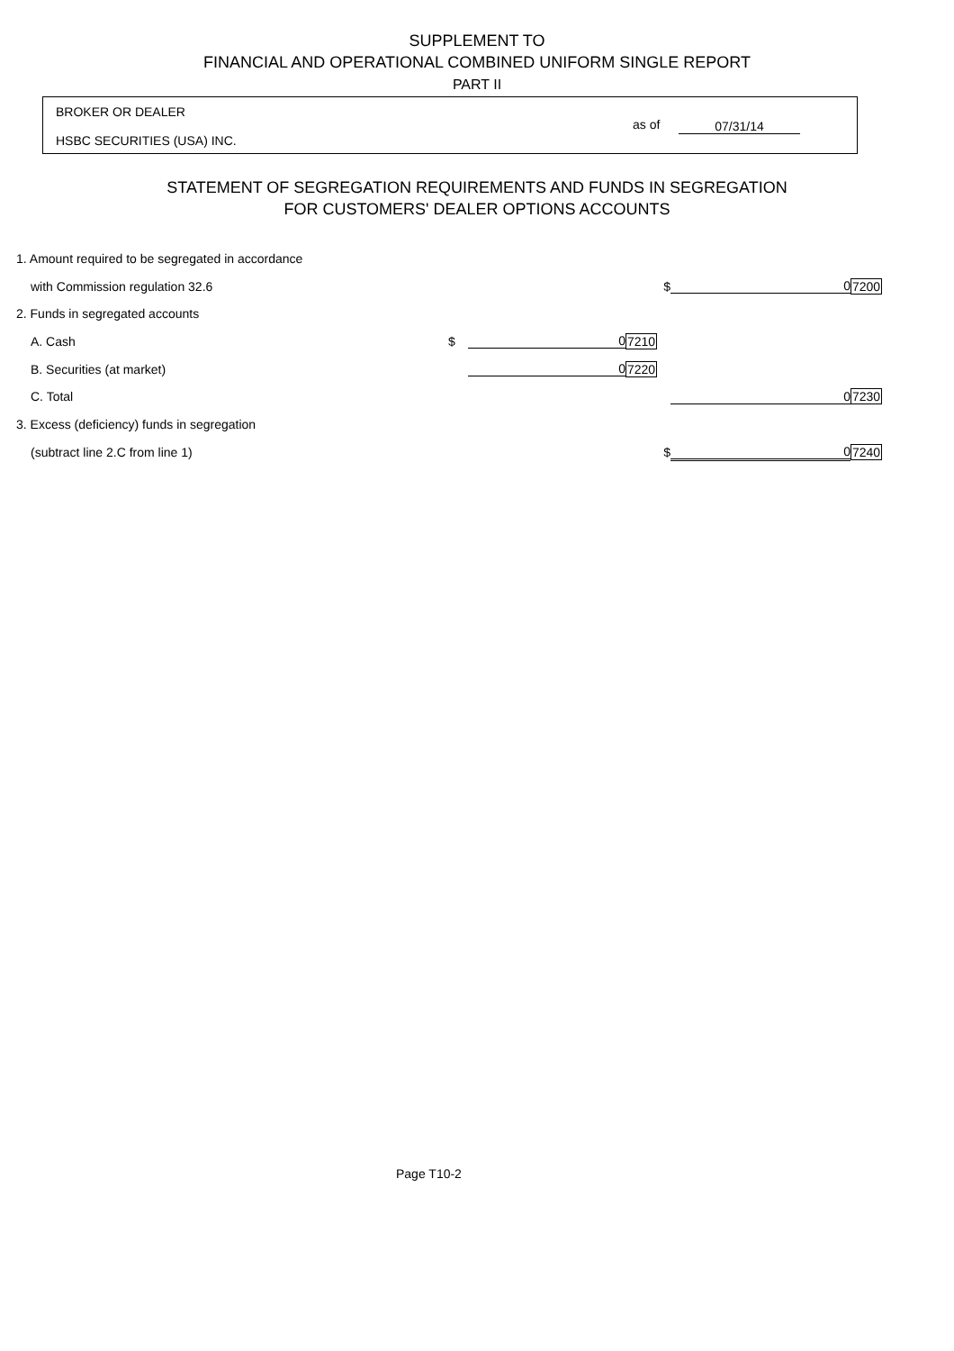SUPPLEMENT TO
FINANCIAL AND OPERATIONAL COMBINED UNIFORM SINGLE REPORT
PART II
BROKER OR DEALER
as of 07/31/14
HSBC SECURITIES (USA) INC.
STATEMENT OF SEGREGATION REQUIREMENTS AND FUNDS IN SEGREGATION
FOR CUSTOMERS' DEALER OPTIONS ACCOUNTS
| 1. Amount required to be segregated in accordance | | | | | |
| with Commission regulation 32.6 | | | $ | 0 | 7200 |
| 2. Funds in segregated accounts | | | | | |
| A. Cash | $ | 0 | 7210 | | |
| B. Securities (at market) | | 0 | 7220 | | |
| C. Total | | | | 0 | 7230 |
| 3. Excess (deficiency) funds in segregation | | | | | |
| (subtract line 2.C from line 1) | | | $ | 0 | 7240 |
Page T10-2